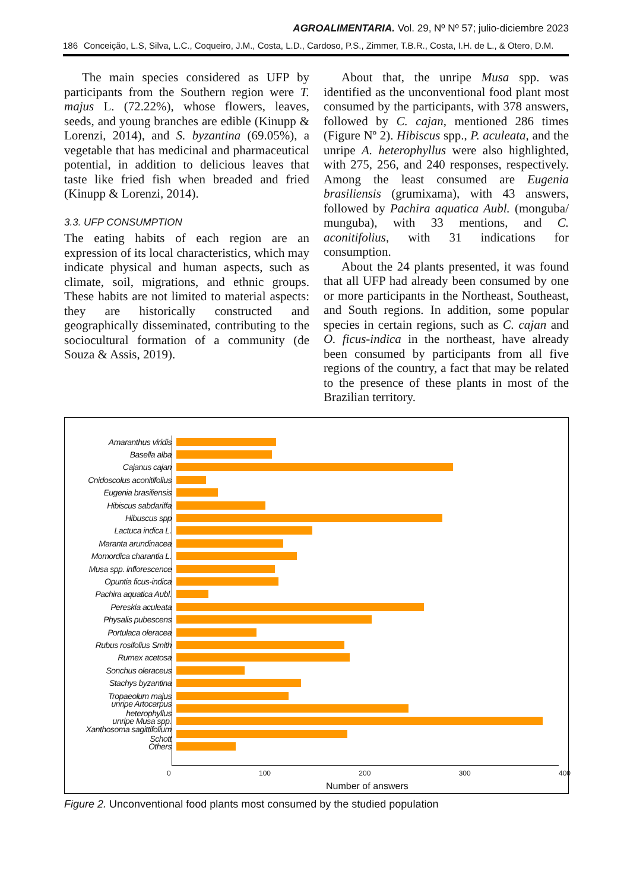AGROALIMENTARIA. Vol. 29, Nº Nº 57; julio-diciembre 2023
186 Conceição, L.S, Silva, L.C., Coqueiro, J.M., Costa, L.D., Cardoso, P.S., Zimmer, T.B.R., Costa, I.H. de L., & Otero, D.M.
The main species considered as UFP by participants from the Southern region were T. majus L. (72.22%), whose flowers, leaves, seeds, and young branches are edible (Kinupp & Lorenzi, 2014), and S. byzantina (69.05%), a vegetable that has medicinal and pharmaceutical potential, in addition to delicious leaves that taste like fried fish when breaded and fried (Kinupp & Lorenzi, 2014).
3.3. UFP CONSUMPTION
The eating habits of each region are an expression of its local characteristics, which may indicate physical and human aspects, such as climate, soil, migrations, and ethnic groups. These habits are not limited to material aspects: they are historically constructed and geographically disseminated, contributing to the sociocultural formation of a community (de Souza & Assis, 2019).
About that, the unripe Musa spp. was identified as the unconventional food plant most consumed by the participants, with 378 answers, followed by C. cajan, mentioned 286 times (Figure Nº 2). Hibiscus spp., P. aculeata, and the unripe A. heterophyllus were also highlighted, with 275, 256, and 240 responses, respectively. Among the least consumed are Eugenia brasiliensis (grumixama), with 43 answers, followed by Pachira aquatica Aubl. (monguba/ munguba), with 33 mentions, and C. aconitifolius, with 31 indications for consumption.
About the 24 plants presented, it was found that all UFP had already been consumed by one or more participants in the Northeast, Southeast, and South regions. In addition, some popular species in certain regions, such as C. cajan and O. ficus-indica in the northeast, have already been consumed by participants from all five regions of the country, a fact that may be related to the presence of these plants in most of the Brazilian territory.
Amaranthus viridis
Basella alba
Cajanus cajan
Cnidoscolus aconitifolius
Eugenia brasiliensis
Hibiscus sabdariffa
Hibuscus spp
Lactuca indica L.
Maranta arundinacea
Momordica charantia L.
Musa spp. inflorescence
Opuntia ficus-indica
Pachira aquatica Aubl.
Pereskia aculeata
Physalis pubescens
Portulaca oleracea
Rubus rosifolius Smith
Rumex acetosa
Sonchus oleraceus
Stachys byzantina
Tropaeolum majus
unripe Artocarpus heterophyllus
unripe Musa spp.
Xanthosoma sagittifolium Schott
Others
0 100 200 300 400
Number of answers
Figure 2. Unconventional food plants most consumed by the studied population